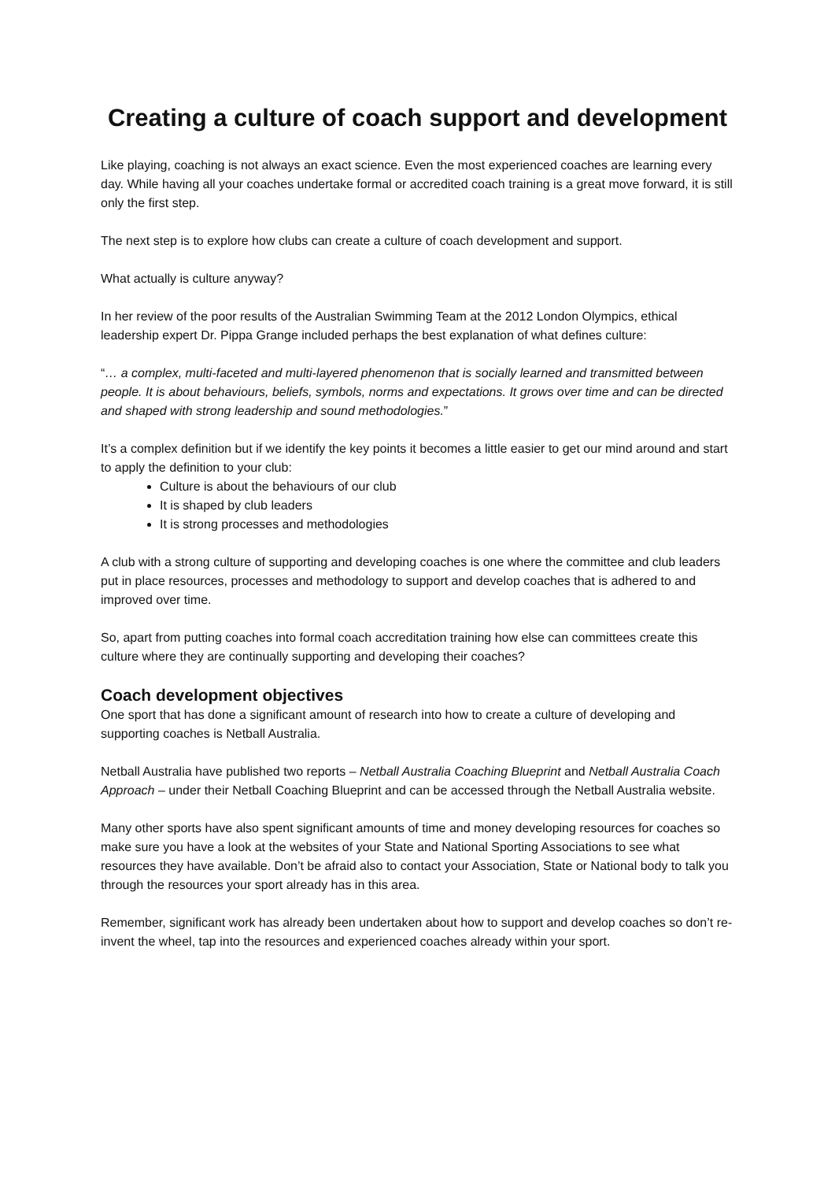Creating a culture of coach support and development
Like playing, coaching is not always an exact science. Even the most experienced coaches are learning every day. While having all your coaches undertake formal or accredited coach training is a great move forward, it is still only the first step.
The next step is to explore how clubs can create a culture of coach development and support.
What actually is culture anyway?
In her review of the poor results of the Australian Swimming Team at the 2012 London Olympics, ethical leadership expert Dr. Pippa Grange included perhaps the best explanation of what defines culture:
“… a complex, multi-faceted and multi-layered phenomenon that is socially learned and transmitted between people. It is about behaviours, beliefs, symbols, norms and expectations. It grows over time and can be directed and shaped with strong leadership and sound methodologies.”
It’s a complex definition but if we identify the key points it becomes a little easier to get our mind around and start to apply the definition to your club:
Culture is about the behaviours of our club
It is shaped by club leaders
It is strong processes and methodologies
A club with a strong culture of supporting and developing coaches is one where the committee and club leaders put in place resources, processes and methodology to support and develop coaches that is adhered to and improved over time.
So, apart from putting coaches into formal coach accreditation training how else can committees create this culture where they are continually supporting and developing their coaches?
Coach development objectives
One sport that has done a significant amount of research into how to create a culture of developing and supporting coaches is Netball Australia.
Netball Australia have published two reports – Netball Australia Coaching Blueprint and Netball Australia Coach Approach – under their Netball Coaching Blueprint and can be accessed through the Netball Australia website.
Many other sports have also spent significant amounts of time and money developing resources for coaches so make sure you have a look at the websites of your State and National Sporting Associations to see what resources they have available. Don’t be afraid also to contact your Association, State or National body to talk you through the resources your sport already has in this area.
Remember, significant work has already been undertaken about how to support and develop coaches so don’t re-invent the wheel, tap into the resources and experienced coaches already within your sport.